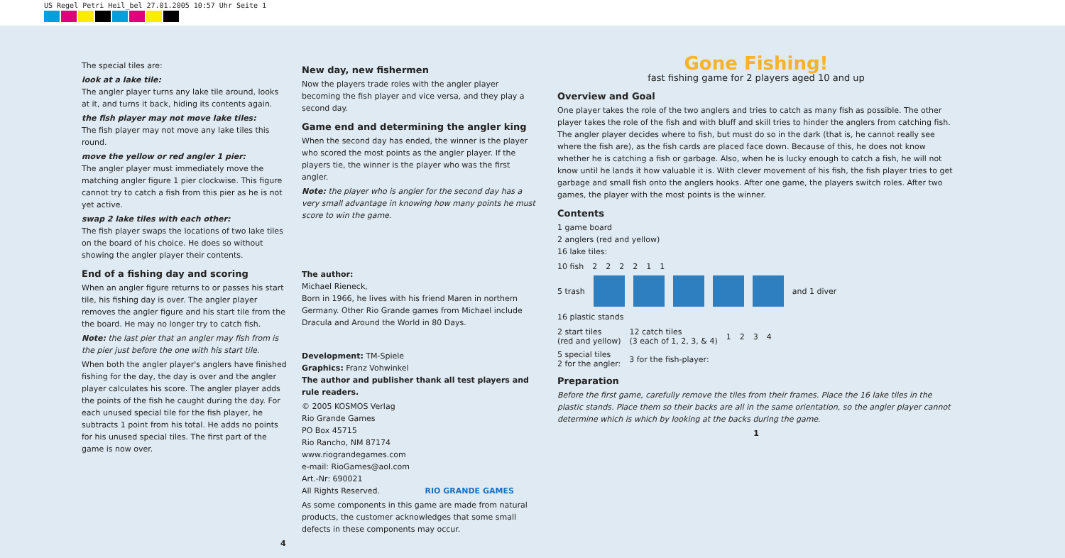US Regel Petri Heil_bel 27.01.2005 10:57 Uhr Seite 1
The special tiles are:
look at a lake tile:
The angler player turns any lake tile around, looks at it, and turns it back, hiding its contents again.
the fish player may not move lake tiles:
The fish player may not move any lake tiles this round.
move the yellow or red angler 1 pier:
The angler player must immediately move the matching angler figure 1 pier clockwise. This figure cannot try to catch a fish from this pier as he is not yet active.
swap 2 lake tiles with each other:
The fish player swaps the locations of two lake tiles on the board of his choice. He does so without showing the angler player their contents.
End of a fishing day and scoring
When an angler figure returns to or passes his start tile, his fishing day is over. The angler player removes the angler figure and his start tile from the the board. He may no longer try to catch fish.
Note: the last pier that an angler may fish from is the pier just before the one with his start tile.
When both the angler player's anglers have finished fishing for the day, the day is over and the angler player calculates his score. The angler player adds the points of the fish he caught during the day. For each unused special tile for the fish player, he subtracts 1 point from his total. He adds no points for his unused special tiles. The first part of the game is now over.
New day, new fishermen
Now the players trade roles with the angler player becoming the fish player and vice versa, and they play a second day.
Game end and determining the angler king
When the second day has ended, the winner is the player who scored the most points as the angler player. If the players tie, the winner is the player who was the first angler.
Note: the player who is angler for the second day has a very small advantage in knowing how many points he must score to win the game.
The author:
Michael Rieneck,
Born in 1966, he lives with his friend Maren in northern Germany. Other Rio Grande games from Michael include Dracula and Around the World in 80 Days.
Development: TM-Spiele
Graphics: Franz Vohwinkel
The author and publisher thank all test players and rule readers.
© 2005 KOSMOS Verlag
Rio Grande Games
PO Box 45715
Rio Rancho, NM 87174
www.riograndegames.com
e-mail: RioGames@aol.com
Art.-Nr: 690021
All Rights Reserved. RIO GRANDE GAMES
As some components in this game are made from natural products, the customer acknowledges that some small defects in these components may occur.
4
Gone Fishing!
fast fishing game for 2 players aged 10 and up
Overview and Goal
One player takes the role of the two anglers and tries to catch as many fish as possible. The other player takes the role of the fish and with bluff and skill tries to hinder the anglers from catching fish. The angler player decides where to fish, but must do so in the dark (that is, he cannot really see where the fish are), as the fish cards are placed face down. Because of this, he does not know whether he is catching a fish or garbage. Also, when he is lucky enough to catch a fish, he will not know until he lands it how valuable it is. With clever movement of his fish, the fish player tries to get garbage and small fish onto the anglers hooks. After one game, the players switch roles. After two games, the player with the most points is the winner.
Contents
1 game board
2 anglers (red and yellow)
16 lake tiles:
10 fish 2 2 2 2 1 1
5 trash and 1 diver
16 plastic stands
2 start tiles
(red and yellow) 12 catch tiles
(3 each of 1, 2, 3, & 4) 1 2 3 4
5 special tiles
2 for the angler: 3 for the fish-player:
Preparation
Before the first game, carefully remove the tiles from their frames. Place the 16 lake tiles in the plastic stands. Place them so their backs are all in the same orientation, so the angler player cannot determine which is which by looking at the backs during the game.
1